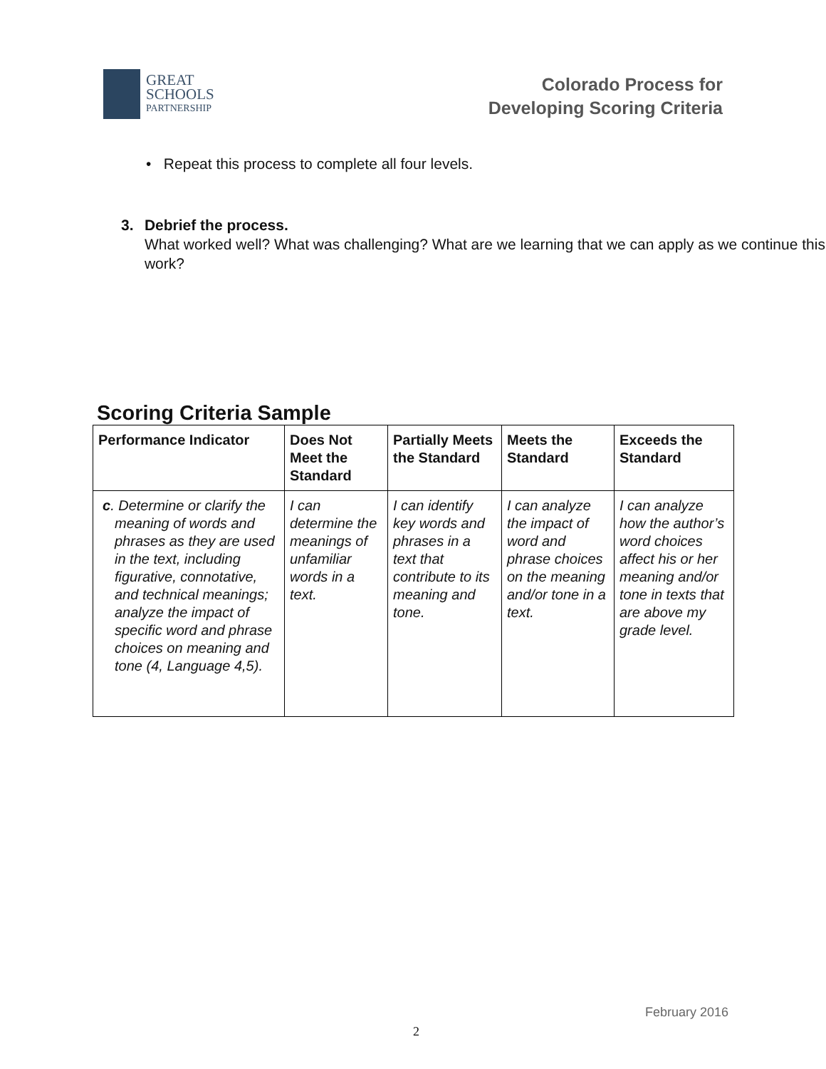GREAT
SCHOOLS
PARTNERSHIP
Colorado Process for
Developing Scoring Criteria
• Repeat this process to complete all four levels.
3. Debrief the process.
What worked well? What was challenging? What are we learning that we can apply as we continue this work?
Scoring Criteria Sample
| Performance Indicator | Does Not Meet the Standard | Partially Meets the Standard | Meets the Standard | Exceeds the Standard |
| --- | --- | --- | --- | --- |
| c . Determine or clarify the meaning of words and phrases as they are used in the text, including figurative, connotative, and technical meanings; analyze the impact of specific word and phrase choices on meaning and tone (4, Language 4,5). | I can determine the meanings of unfamiliar words in a text. | I can identify key words and phrases in a text that contribute to its meaning and tone. | I can analyze the impact of word and phrase choices on the meaning and/or tone in a text. | I can analyze how the author’s word choices affect his or her meaning and/or tone in texts that are above my grade level. |
February 2016
2